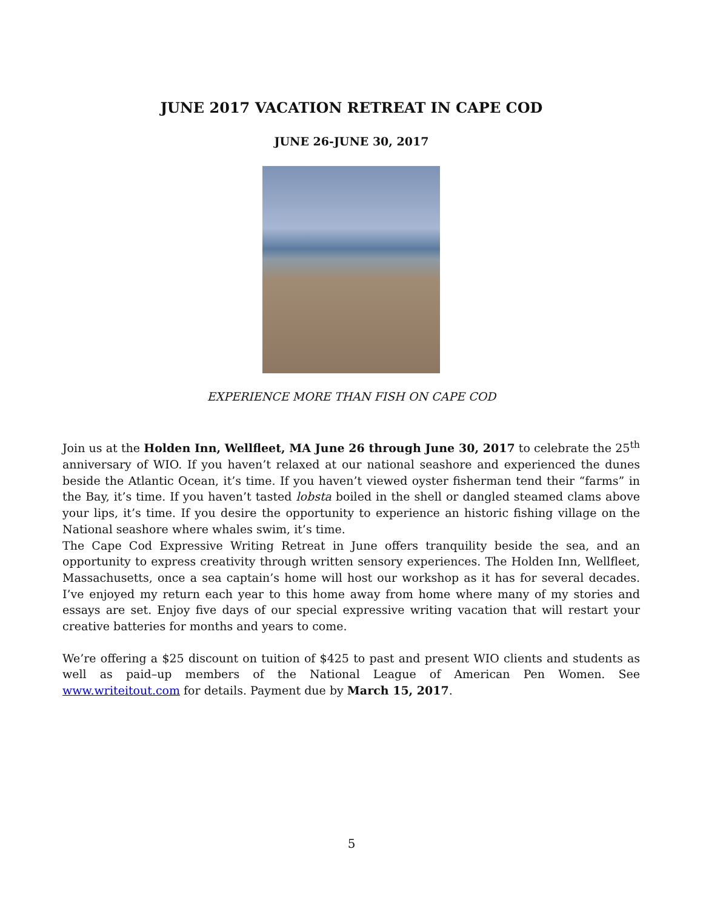JUNE 2017 VACATION RETREAT IN CAPE COD
JUNE 26-JUNE 30, 2017
EXPERIENCE MORE THAN FISH ON CAPE COD
Join us at the Holden Inn, Wellfleet, MA June 26 through June 30, 2017 to celebrate the 25<sup>th</sup> anniversary of WIO. If you haven’t relaxed at our national seashore and experienced the dunes beside the Atlantic Ocean, it’s time. If you haven’t viewed oyster fisherman tend their “farms” in the Bay, it’s time. If you haven’t tasted lobsta boiled in the shell or dangled steamed clams above your lips, it’s time. If you desire the opportunity to experience an historic fishing village on the National seashore where whales swim, it’s time.
The Cape Cod Expressive Writing Retreat in June offers tranquility beside the sea, and an opportunity to express creativity through written sensory experiences. The Holden Inn, Wellfleet, Massachusetts, once a sea captain’s home will host our workshop as it has for several decades. I’ve enjoyed my return each year to this home away from home where many of my stories and essays are set. Enjoy five days of our special expressive writing vacation that will restart your creative batteries for months and years to come.
We’re offering a $25 discount on tuition of $425 to past and present WIO clients and students as well as paid–up members of the National League of American Pen Women. See www.writeitout.com for details. Payment due by March 15, 2017.
5